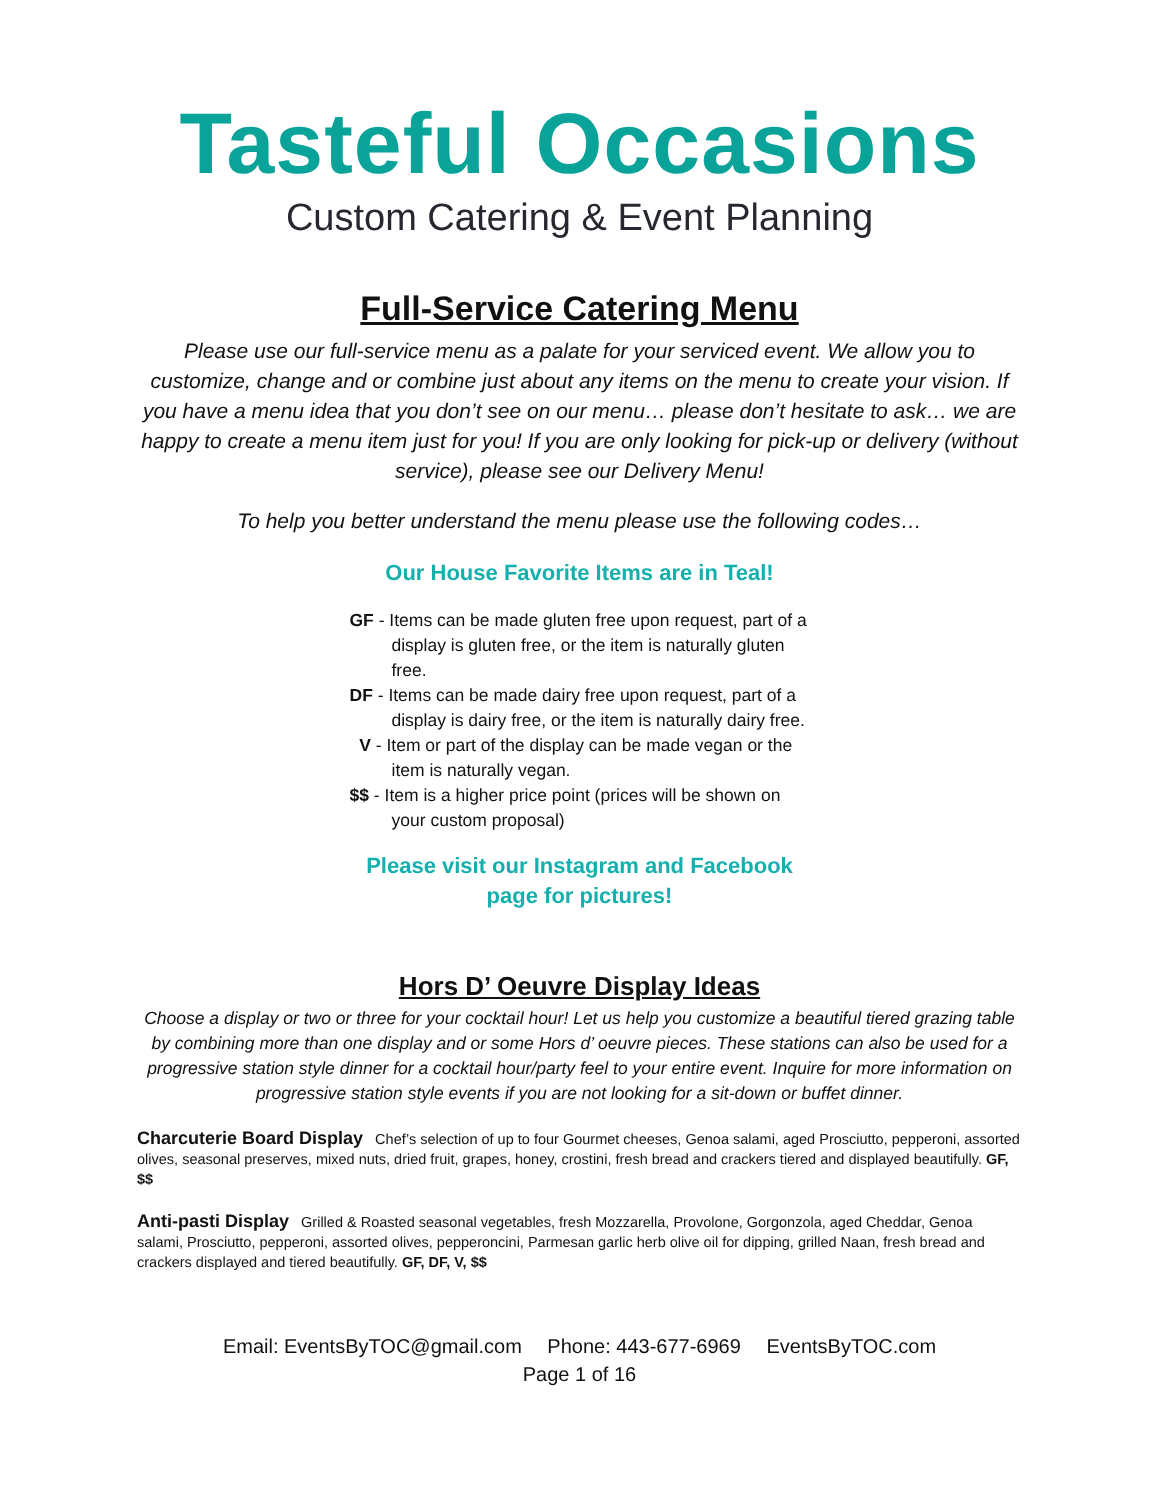Tasteful Occasions
Custom Catering & Event Planning
Full-Service Catering Menu
Please use our full-service menu as a palate for your serviced event. We allow you to customize, change and or combine just about any items on the menu to create your vision. If you have a menu idea that you don’t see on our menu… please don’t hesitate to ask… we are happy to create a menu item just for you! If you are only looking for pick-up or delivery (without service), please see our Delivery Menu!
To help you better understand the menu please use the following codes…
Our House Favorite Items are in Teal!
GF - Items can be made gluten free upon request, part of a display is gluten free, or the item is naturally gluten free.
DF - Items can be made dairy free upon request, part of a display is dairy free, or the item is naturally dairy free.
V - Item or part of the display can be made vegan or the item is naturally vegan.
$$ - Item is a higher price point (prices will be shown on your custom proposal)
Please visit our Instagram and Facebook
page for pictures!
Hors D’ Oeuvre Display Ideas
Choose a display or two or three for your cocktail hour! Let us help you customize a beautiful tiered grazing table by combining more than one display and or some Hors d’ oeuvre pieces. These stations can also be used for a progressive station style dinner for a cocktail hour/party feel to your entire event. Inquire for more information on progressive station style events if you are not looking for a sit-down or buffet dinner.
Charcuterie Board Display Chef’s selection of up to four Gourmet cheeses, Genoa salami, aged Prosciutto, pepperoni, assorted olives, seasonal preserves, mixed nuts, dried fruit, grapes, honey, crostini, fresh bread and crackers tiered and displayed beautifully. GF, $$
Anti-pasti Display Grilled & Roasted seasonal vegetables, fresh Mozzarella, Provolone, Gorgonzola, aged Cheddar, Genoa salami, Prosciutto, pepperoni, assorted olives, pepperoncini, Parmesan garlic herb olive oil for dipping, grilled Naan, fresh bread and crackers displayed and tiered beautifully. GF, DF, V, $$
Email: EventsByTOC@gmail.com Phone: 443-677-6969 EventsByTOC.com
Page 1 of 16